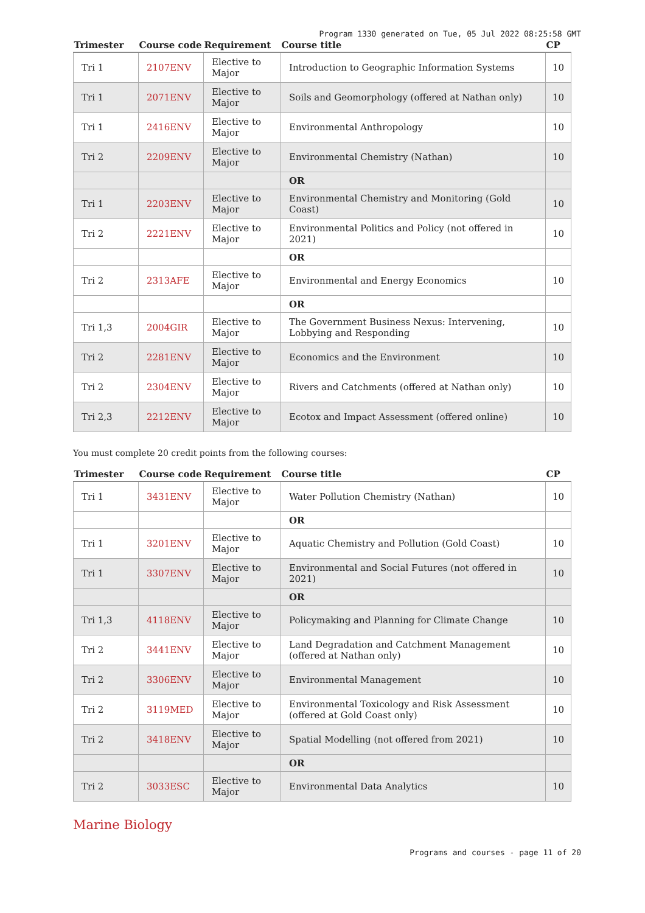Program 1330 generated on Tue, 05 Jul 2022 08:25:58 GMT
| Trimester | Course code | Requirement | Course title | CP |
| --- | --- | --- | --- | --- |
| Tri 1 | 2107ENV | Elective to Major | Introduction to Geographic Information Systems | 10 |
| Tri 1 | 2071ENV | Elective to Major | Soils and Geomorphology (offered at Nathan only) | 10 |
| Tri 1 | 2416ENV | Elective to Major | Environmental Anthropology | 10 |
| Tri 2 | 2209ENV | Elective to Major | Environmental Chemistry (Nathan) | 10 |
| | | | OR | |
| Tri 1 | 2203ENV | Elective to Major | Environmental Chemistry and Monitoring (Gold Coast) | 10 |
| Tri 2 | 2221ENV | Elective to Major | Environmental Politics and Policy (not offered in 2021) | 10 |
| | | | OR | |
| Tri 2 | 2313AFE | Elective to Major | Environmental and Energy Economics | 10 |
| | | | OR | |
| Tri 1,3 | 2004GIR | Elective to Major | The Government Business Nexus: Intervening, Lobbying and Responding | 10 |
| Tri 2 | 2281ENV | Elective to Major | Economics and the Environment | 10 |
| Tri 2 | 2304ENV | Elective to Major | Rivers and Catchments (offered at Nathan only) | 10 |
| Tri 2,3 | 2212ENV | Elective to Major | Ecotox and Impact Assessment (offered online) | 10 |
You must complete 20 credit points from the following courses:
| Trimester | Course code | Requirement | Course title | CP |
| --- | --- | --- | --- | --- |
| Tri 1 | 3431ENV | Elective to Major | Water Pollution Chemistry (Nathan) | 10 |
| | | | OR | |
| Tri 1 | 3201ENV | Elective to Major | Aquatic Chemistry and Pollution (Gold Coast) | 10 |
| Tri 1 | 3307ENV | Elective to Major | Environmental and Social Futures (not offered in 2021) | 10 |
| | | | OR | |
| Tri 1,3 | 4118ENV | Elective to Major | Policymaking and Planning for Climate Change | 10 |
| Tri 2 | 3441ENV | Elective to Major | Land Degradation and Catchment Management (offered at Nathan only) | 10 |
| Tri 2 | 3306ENV | Elective to Major | Environmental Management | 10 |
| Tri 2 | 3119MED | Elective to Major | Environmental Toxicology and Risk Assessment (offered at Gold Coast only) | 10 |
| Tri 2 | 3418ENV | Elective to Major | Spatial Modelling (not offered from 2021) | 10 |
| | | | OR | |
| Tri 2 | 3033ESC | Elective to Major | Environmental Data Analytics | 10 |
Marine Biology
Programs and courses - page 11 of 20